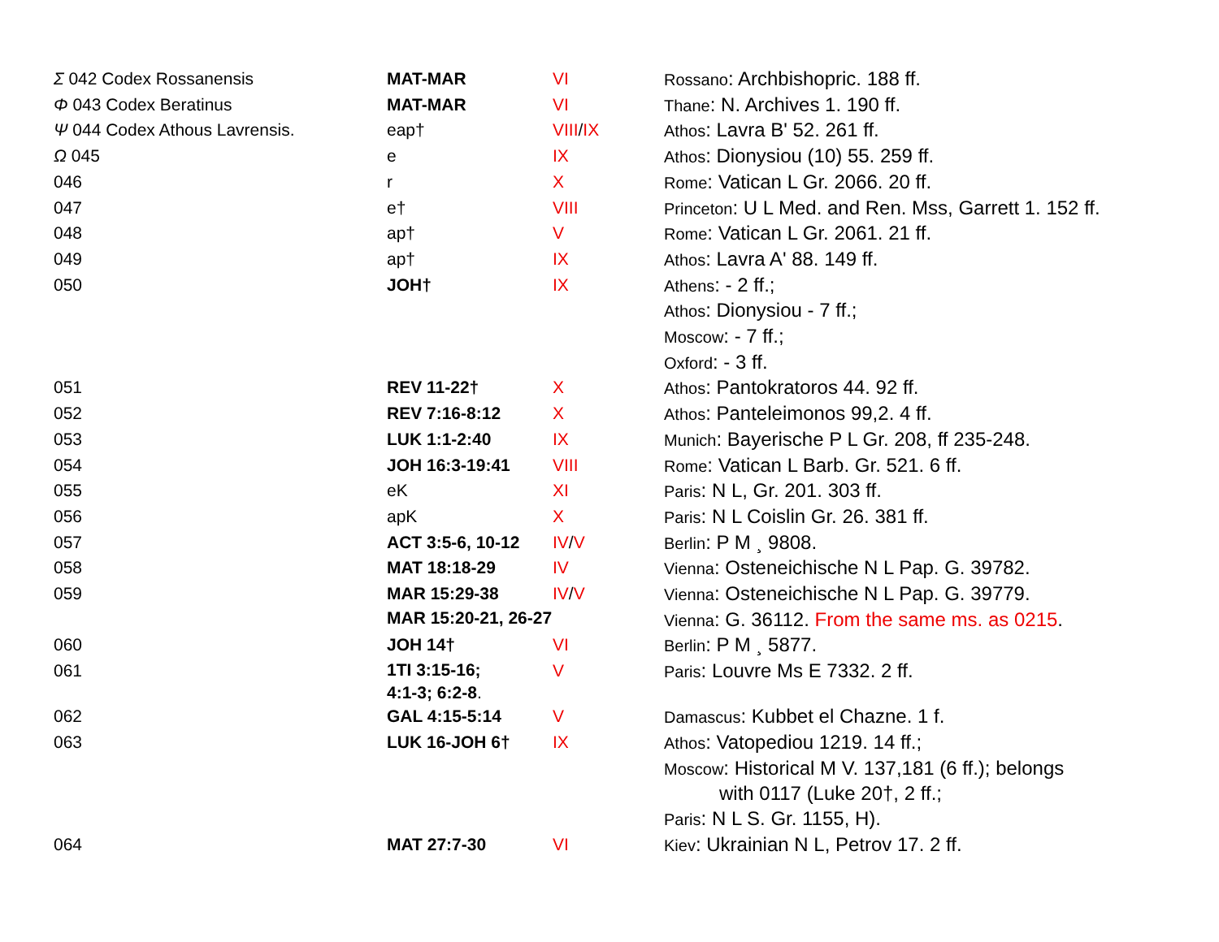| Σ 042 Codex Rossanensis | MAT-MAR | VI | Rossano : Archbishopric. 188 ff. |
| Φ 043 Codex Beratinus | MAT-MAR | VI | Thane : N. Archives 1. 190 ff. |
| Ψ 044 Codex Athous Lavrensis. | eap† | VIII / IX | Athos : Lavra B' 52. 261 ff. |
| Ω 045 | e | IX | Athos : Dionysiou (10) 55. 259 ff. |
| 046 | r | X | Rome : Vatican L Gr. 2066. 20 ff. |
| 047 | e† | VIII | Princeton : U L Med. and Ren. Mss, Garrett 1. 152 ff. |
| 048 | ap† | V | Rome : Vatican L Gr. 2061. 21 ff. |
| 049 | ap† | IX | Athos : Lavra A' 88. 149 ff. |
| 050 | JOH† | IX | Athens : - 2 ff.; Athos : Dionysiou - 7 ff.; Moscow : - 7 ff.; Oxford : - 3 ff. |
| 051 | REV 11-22† | X | Athos : Pantokratoros 44. 92 ff. |
| 052 | REV 7:16-8:12 | X | Athos : Panteleimonos 99,2. 4 ff. |
| 053 | LUK 1:1-2:40 | IX | Munich : Bayerische P L Gr. 208, ff 235-248. |
| 054 | JOH 16:3-19:41 | VIII | Rome : Vatican L Barb. Gr. 521. 6 ff. |
| 055 | eK | XI | Paris : N L, Gr. 201. 303 ff. |
| 056 | apK | X | Paris : N L Coislin Gr. 26. 381 ff. |
| 057 | ACT 3:5-6, 10-12 | IV / V | Berlin : P M ¸ 9808. |
| 058 | MAT 18:18-29 | IV | Vienna : Osteneichische N L Pap. G. 39782. |
| 059 | MAR 15:29-38 | IV / V | Vienna : Osteneichische N L Pap. G. 39779. |
| | MAR 15:20-21, 26-27 | | Vienna : G. 36112. From the same ms. as 0215 . |
| 060 | JOH 14† | VI | Berlin : P M ¸ 5877. |
| 061 | 1TI 3:15-16; 4:1-3; 6:2-8 . | V | Paris : Louvre Ms E 7332. 2 ff. |
| 062 | GAL 4:15-5:14 | V | Damascus : Kubbet el Chazne. 1 f. |
| 063 | LUK 16-JOH 6† | IX | Athos : Vatopediou 1219. 14 ff.; Moscow : Historical M V. 137,181 (6 ff.); belongs with 0117 (Luke 20†, 2 ff.; Paris : N L S. Gr. 1155, H). |
| 064 | MAT 27:7-30 | VI | Kiev : Ukrainian N L, Petrov 17. 2 ff. |